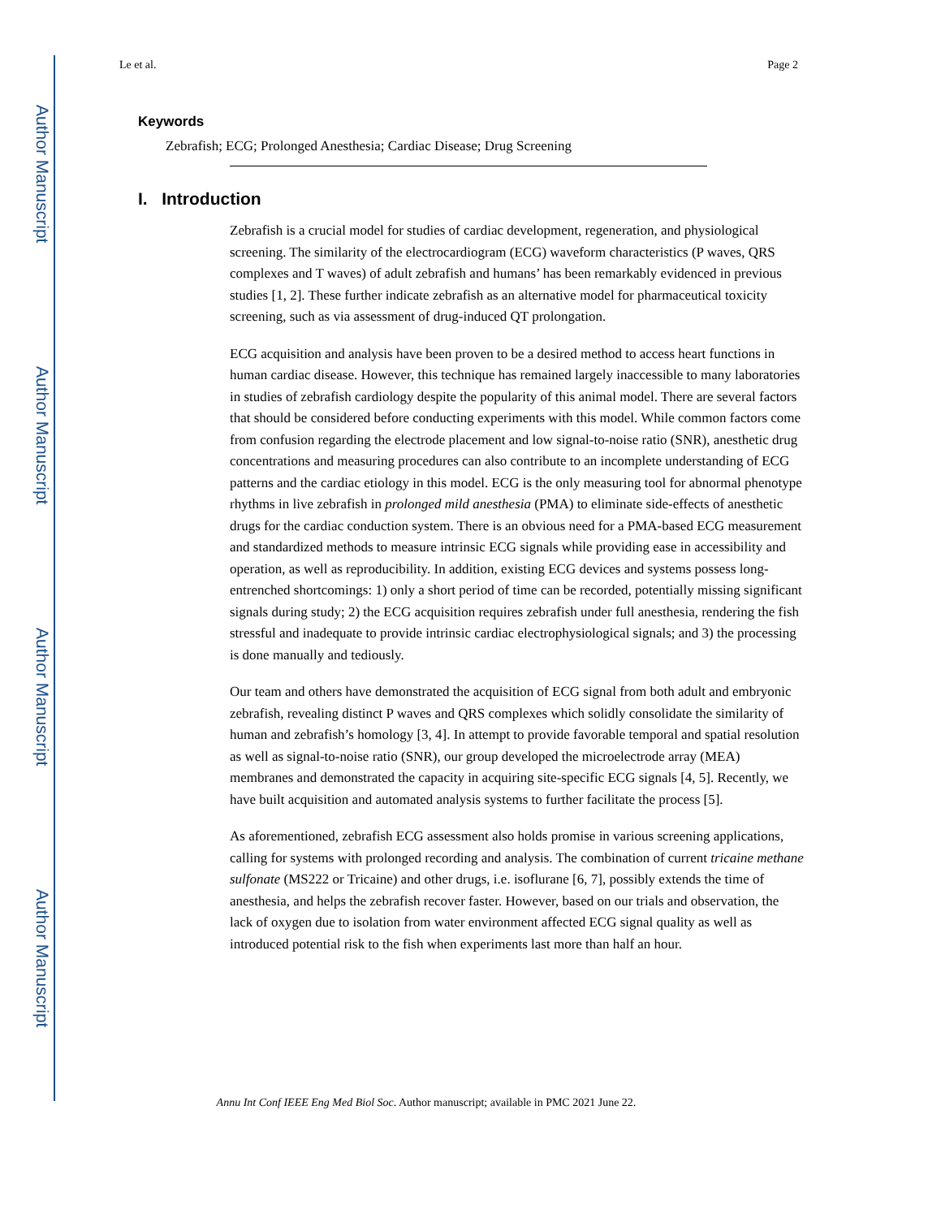Author Manuscript
Author Manuscript
Author Manuscript
Author Manuscript
Le et al. Page 2
Keywords
Zebrafish; ECG; Prolonged Anesthesia; Cardiac Disease; Drug Screening
I. Introduction
Zebrafish is a crucial model for studies of cardiac development, regeneration, and physiological screening. The similarity of the electrocardiogram (ECG) waveform characteristics (P waves, QRS complexes and T waves) of adult zebrafish and humans’ has been remarkably evidenced in previous studies [1, 2]. These further indicate zebrafish as an alternative model for pharmaceutical toxicity screening, such as via assessment of drug-induced QT prolongation.
ECG acquisition and analysis have been proven to be a desired method to access heart functions in human cardiac disease. However, this technique has remained largely inaccessible to many laboratories in studies of zebrafish cardiology despite the popularity of this animal model. There are several factors that should be considered before conducting experiments with this model. While common factors come from confusion regarding the electrode placement and low signal-to-noise ratio (SNR), anesthetic drug concentrations and measuring procedures can also contribute to an incomplete understanding of ECG patterns and the cardiac etiology in this model. ECG is the only measuring tool for abnormal phenotype rhythms in live zebrafish in prolonged mild anesthesia (PMA) to eliminate side-effects of anesthetic drugs for the cardiac conduction system. There is an obvious need for a PMA-based ECG measurement and standardized methods to measure intrinsic ECG signals while providing ease in accessibility and operation, as well as reproducibility. In addition, existing ECG devices and systems possess long-entrenched shortcomings: 1) only a short period of time can be recorded, potentially missing significant signals during study; 2) the ECG acquisition requires zebrafish under full anesthesia, rendering the fish stressful and inadequate to provide intrinsic cardiac electrophysiological signals; and 3) the processing is done manually and tediously.
Our team and others have demonstrated the acquisition of ECG signal from both adult and embryonic zebrafish, revealing distinct P waves and QRS complexes which solidly consolidate the similarity of human and zebrafish’s homology [3, 4]. In attempt to provide favorable temporal and spatial resolution as well as signal-to-noise ratio (SNR), our group developed the microelectrode array (MEA) membranes and demonstrated the capacity in acquiring site-specific ECG signals [4, 5]. Recently, we have built acquisition and automated analysis systems to further facilitate the process [5].
As aforementioned, zebrafish ECG assessment also holds promise in various screening applications, calling for systems with prolonged recording and analysis. The combination of current tricaine methane sulfonate (MS222 or Tricaine) and other drugs, i.e. isoflurane [6, 7], possibly extends the time of anesthesia, and helps the zebrafish recover faster. However, based on our trials and observation, the lack of oxygen due to isolation from water environment affected ECG signal quality as well as introduced potential risk to the fish when experiments last more than half an hour.
Annu Int Conf IEEE Eng Med Biol Soc. Author manuscript; available in PMC 2021 June 22.